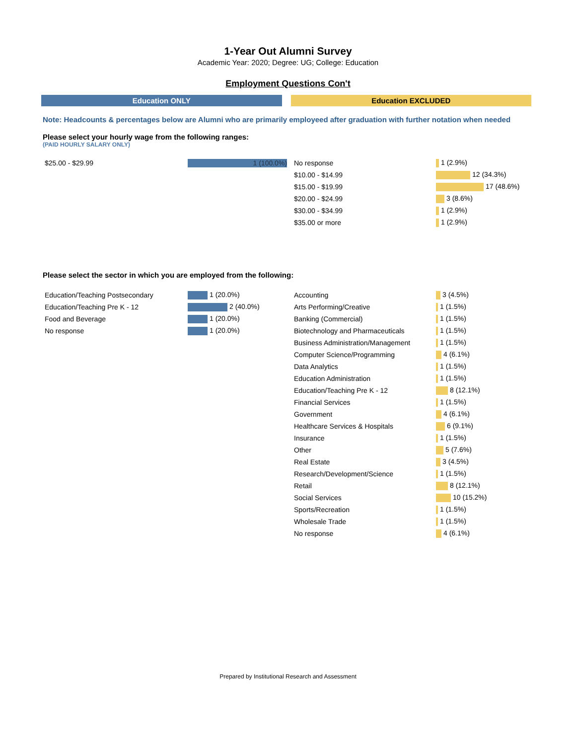1-Year Out Alumni Survey
Academic Year: 2020; Degree: UG; College: Education
Employment Questions Con't
Education ONLY Education EXCLUDED
Note: Headcounts & percentages below are Alumni who are primarily employeed after graduation with further notation when needed
Please select your hourly wage from the following ranges:
(PAID HOURLY SALARY ONLY)
| $25.00 - $29.99 | 1 (100.0%) |
| No response | 1 (2.9%) |
| $10.00 - $14.99 | 12 (34.3%) |
| $15.00 - $19.99 | 17 (48.6%) |
| $20.00 - $24.99 | 3 (8.6%) |
| $30.00 - $34.99 | 1 (2.9%) |
| $35.00 or more | 1 (2.9%) |
Please select the sector in which you are employed from the following:
| Education/Teaching Postsecondary | 1 (20.0%) |
| Education/Teaching Pre K - 12 | 2 (40.0%) |
| Food and Beverage | 1 (20.0%) |
| No response | 1 (20.0%) |
| Accounting | 3 (4.5%) |
| Arts Performing/Creative | 1 (1.5%) |
| Banking (Commercial) | 1 (1.5%) |
| Biotechnology and Pharmaceuticals | 1 (1.5%) |
| Business Administration/Management | 1 (1.5%) |
| Computer Science/Programming | 4 (6.1%) |
| Data Analytics | 1 (1.5%) |
| Education Administration | 1 (1.5%) |
| Education/Teaching Pre K - 12 | 8 (12.1%) |
| Financial Services | 1 (1.5%) |
| Government | 4 (6.1%) |
| Healthcare Services & Hospitals | 6 (9.1%) |
| Insurance | 1 (1.5%) |
| Other | 5 (7.6%) |
| Real Estate | 3 (4.5%) |
| Research/Development/Science | 1 (1.5%) |
| Retail | 8 (12.1%) |
| Social Services | 10 (15.2%) |
| Sports/Recreation | 1 (1.5%) |
| Wholesale Trade | 1 (1.5%) |
| No response | 4 (6.1%) |
Prepared by Institutional Research and Assessment